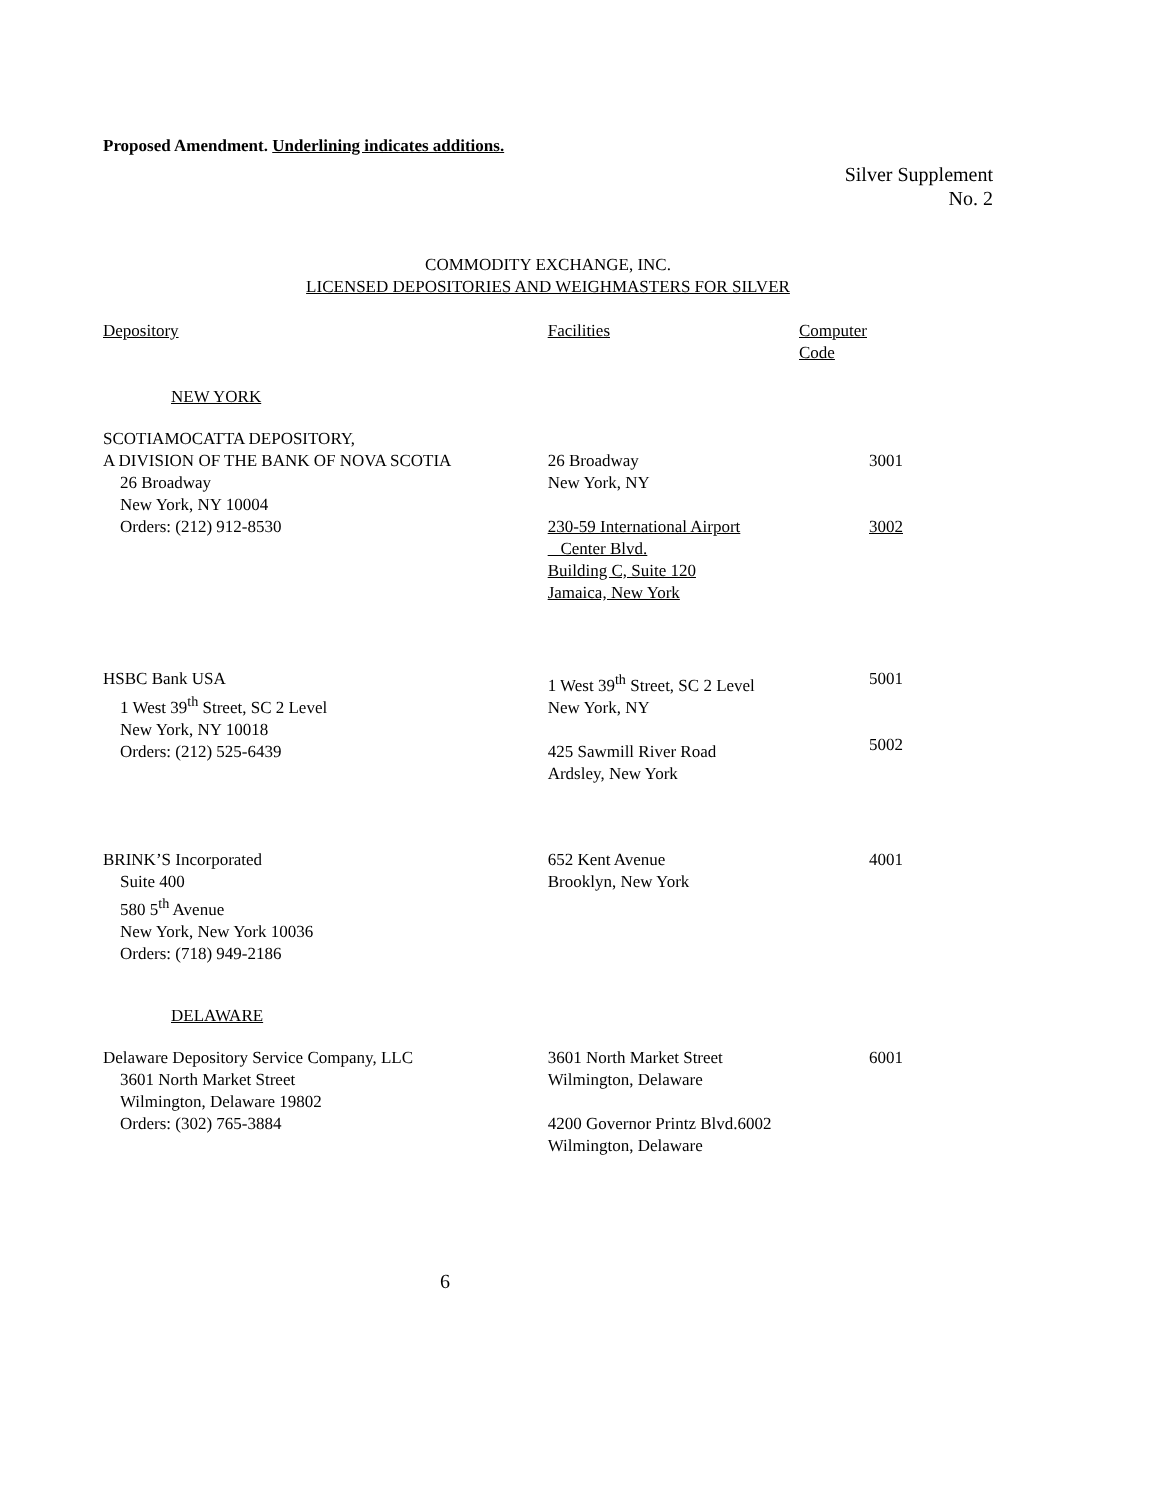Proposed Amendment. Underlining indicates additions.
Silver Supplement
No. 2
COMMODITY EXCHANGE, INC.
LICENSED DEPOSITORIES AND WEIGHMASTERS FOR SILVER
| Depository | Facilities | Computer Code |
| --- | --- | --- |
| NEW YORK | | |
| SCOTIAMOCATTA DEPOSITORY, A DIVISION OF THE BANK OF NOVA SCOTIA 26 Broadway New York, NY 10004 Orders: (212) 912-8530 | 26 Broadway New York, NY 230-59 International Airport Center Blvd. Building C, Suite 120 Jamaica, New York | 3001 3002 |
| HSBC Bank USA 1 West 39<sup>th</sup> Street, SC 2 Level New York, NY 10018 Orders: (212) 525-6439 | 1 West 39<sup>th</sup> Street, SC 2 Level New York, NY 425 Sawmill River Road Ardsley, New York | 5001 5002 |
| BRINK’S Incorporated Suite 400 580 5<sup>th</sup> Avenue New York, New York 10036 Orders: (718) 949-2186 | 652 Kent Avenue Brooklyn, New York | 4001 |
| DELAWARE | | |
| Delaware Depository Service Company, LLC 3601 North Market Street Wilmington, Delaware 19802 Orders: (302) 765-3884 | 3601 North Market Street Wilmington, Delaware 4200 Governor Printz Blvd.6002 Wilmington, Delaware | 6001 |
6